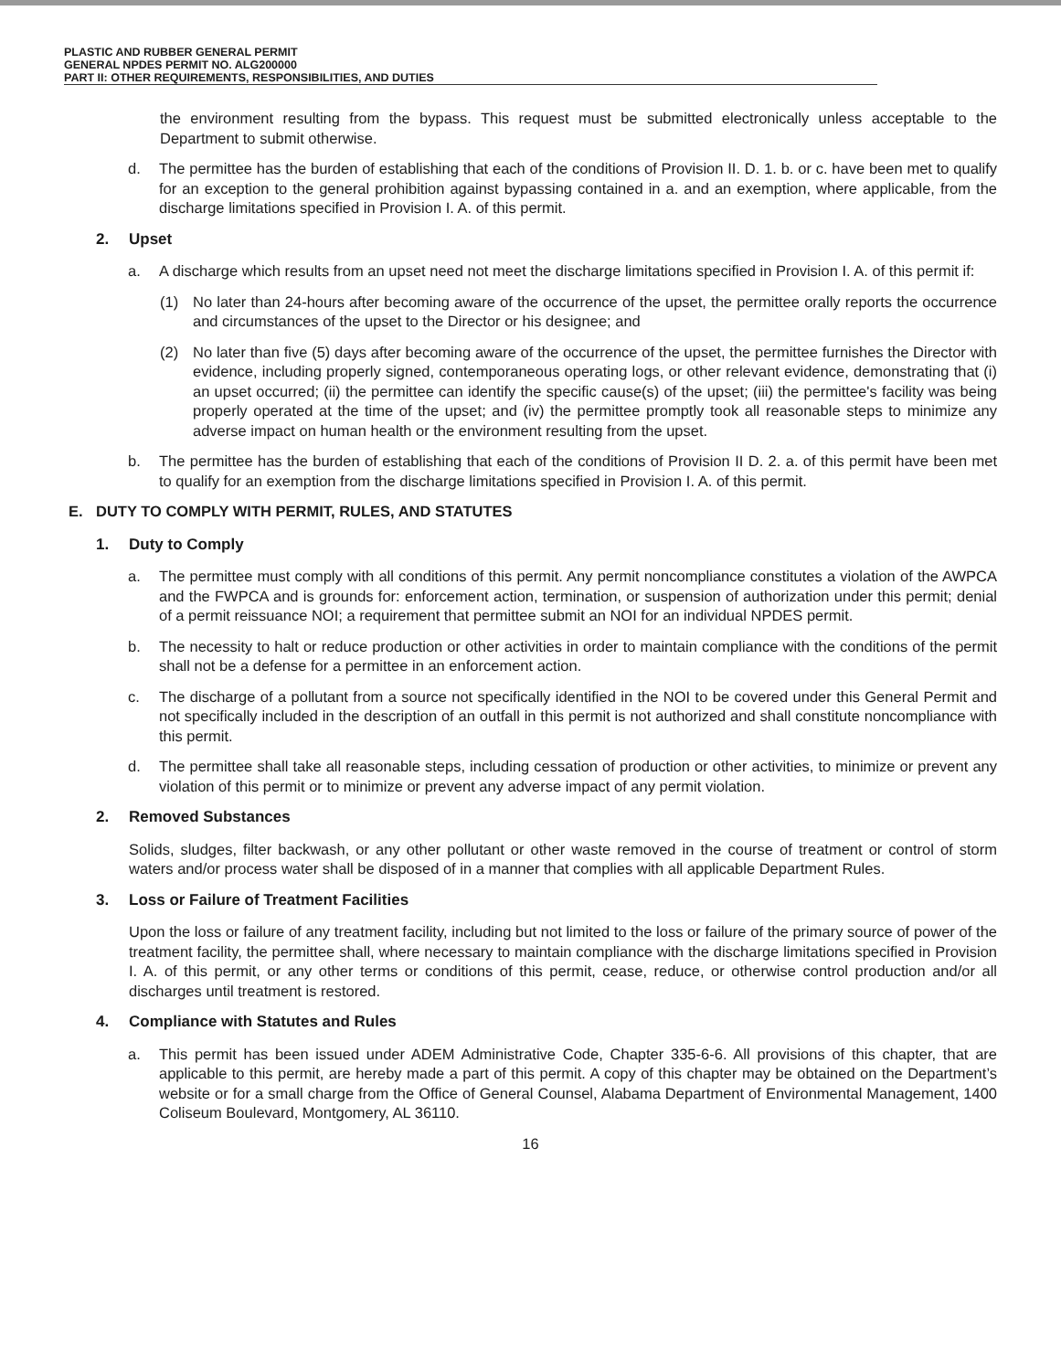PLASTIC AND RUBBER GENERAL PERMIT
GENERAL NPDES PERMIT NO. ALG200000
PART II: OTHER REQUIREMENTS, RESPONSIBILITIES, AND DUTIES
the environment resulting from the bypass. This request must be submitted electronically unless acceptable to the Department to submit otherwise.
d. The permittee has the burden of establishing that each of the conditions of Provision II. D. 1. b. or c. have been met to qualify for an exception to the general prohibition against bypassing contained in a. and an exemption, where applicable, from the discharge limitations specified in Provision I. A. of this permit.
2. Upset
a. A discharge which results from an upset need not meet the discharge limitations specified in Provision I. A. of this permit if:
(1) No later than 24-hours after becoming aware of the occurrence of the upset, the permittee orally reports the occurrence and circumstances of the upset to the Director or his designee; and
(2) No later than five (5) days after becoming aware of the occurrence of the upset, the permittee furnishes the Director with evidence, including properly signed, contemporaneous operating logs, or other relevant evidence, demonstrating that (i) an upset occurred; (ii) the permittee can identify the specific cause(s) of the upset; (iii) the permittee's facility was being properly operated at the time of the upset; and (iv) the permittee promptly took all reasonable steps to minimize any adverse impact on human health or the environment resulting from the upset.
b. The permittee has the burden of establishing that each of the conditions of Provision II D. 2. a. of this permit have been met to qualify for an exemption from the discharge limitations specified in Provision I. A. of this permit.
E. DUTY TO COMPLY WITH PERMIT, RULES, AND STATUTES
1. Duty to Comply
a. The permittee must comply with all conditions of this permit. Any permit noncompliance constitutes a violation of the AWPCA and the FWPCA and is grounds for: enforcement action, termination, or suspension of authorization under this permit; denial of a permit reissuance NOI; a requirement that permittee submit an NOI for an individual NPDES permit.
b. The necessity to halt or reduce production or other activities in order to maintain compliance with the conditions of the permit shall not be a defense for a permittee in an enforcement action.
c. The discharge of a pollutant from a source not specifically identified in the NOI to be covered under this General Permit and not specifically included in the description of an outfall in this permit is not authorized and shall constitute noncompliance with this permit.
d. The permittee shall take all reasonable steps, including cessation of production or other activities, to minimize or prevent any violation of this permit or to minimize or prevent any adverse impact of any permit violation.
2. Removed Substances
Solids, sludges, filter backwash, or any other pollutant or other waste removed in the course of treatment or control of storm waters and/or process water shall be disposed of in a manner that complies with all applicable Department Rules.
3. Loss or Failure of Treatment Facilities
Upon the loss or failure of any treatment facility, including but not limited to the loss or failure of the primary source of power of the treatment facility, the permittee shall, where necessary to maintain compliance with the discharge limitations specified in Provision I. A. of this permit, or any other terms or conditions of this permit, cease, reduce, or otherwise control production and/or all discharges until treatment is restored.
4. Compliance with Statutes and Rules
a. This permit has been issued under ADEM Administrative Code, Chapter 335-6-6. All provisions of this chapter, that are applicable to this permit, are hereby made a part of this permit. A copy of this chapter may be obtained on the Department’s website or for a small charge from the Office of General Counsel, Alabama Department of Environmental Management, 1400 Coliseum Boulevard, Montgomery, AL 36110.
16